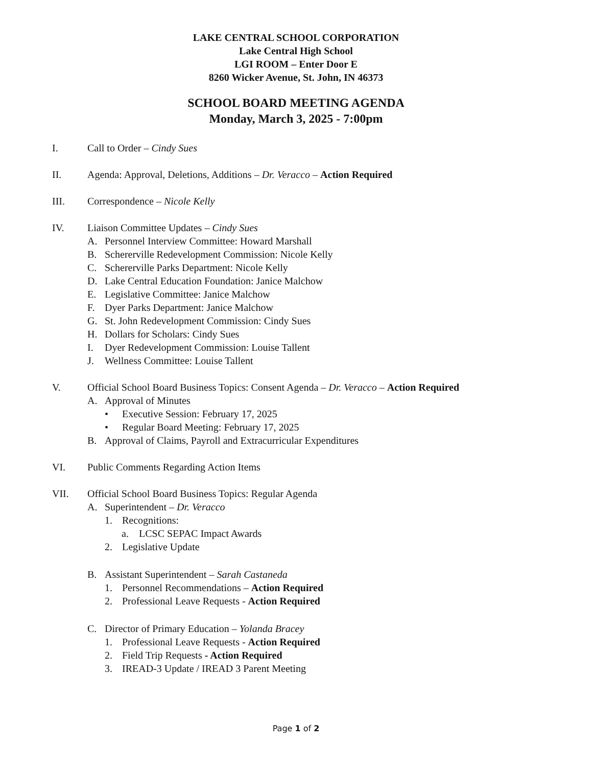LAKE CENTRAL SCHOOL CORPORATION
Lake Central High School
LGI ROOM – Enter Door E
8260 Wicker Avenue, St. John, IN 46373
SCHOOL BOARD MEETING AGENDA
Monday, March 3, 2025 - 7:00pm
I. Call to Order – Cindy Sues
II. Agenda: Approval, Deletions, Additions – Dr. Veracco – Action Required
III. Correspondence – Nicole Kelly
IV. Liaison Committee Updates – Cindy Sues
A. Personnel Interview Committee: Howard Marshall
B. Schererville Redevelopment Commission: Nicole Kelly
C. Schererville Parks Department: Nicole Kelly
D. Lake Central Education Foundation: Janice Malchow
E. Legislative Committee: Janice Malchow
F. Dyer Parks Department: Janice Malchow
G. St. John Redevelopment Commission: Cindy Sues
H. Dollars for Scholars: Cindy Sues
I. Dyer Redevelopment Commission: Louise Tallent
J. Wellness Committee: Louise Tallent
V. Official School Board Business Topics: Consent Agenda – Dr. Veracco – Action Required
A. Approval of Minutes
• Executive Session: February 17, 2025
• Regular Board Meeting: February 17, 2025
B. Approval of Claims, Payroll and Extracurricular Expenditures
VI. Public Comments Regarding Action Items
VII. Official School Board Business Topics: Regular Agenda
A. Superintendent – Dr. Veracco
1. Recognitions:
a. LCSC SEPAC Impact Awards
2. Legislative Update
B. Assistant Superintendent – Sarah Castaneda
1. Personnel Recommendations – Action Required
2. Professional Leave Requests - Action Required
C. Director of Primary Education – Yolanda Bracey
1. Professional Leave Requests - Action Required
2. Field Trip Requests - Action Required
3. IREAD-3 Update / IREAD 3 Parent Meeting
Page 1 of 2